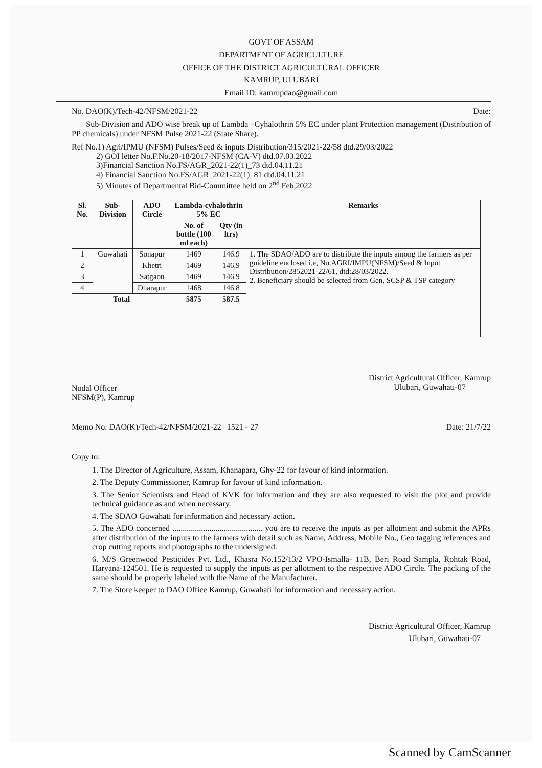GOVT OF ASSAM
DEPARTMENT OF AGRICULTURE
OFFICE OF THE DISTRICT AGRICULTURAL OFFICER
KAMRUP, ULUBARI
Email ID: kamrupdao@gmail.com
No. DAO(K)/Tech-42/NFSM/2021-22 Date:
Sub-Division and ADO wise break up of Lambda –Cyhalothrin 5% EC under plant Protection management (Distribution of PP chemicals) under NFSM Pulse 2021-22 (State Share).
Ref No.1) Agri/IPMU (NFSM) Pulses/Seed & inputs Distribution/315/2021-22/58 dtd.29/03/2022
2) GOI letter No.F.No.20-18/2017-NFSM (CA-V) dtd.07.03.2022
3)Financial Sanction No.FS/AGR_2021-22(1)_73 dtd.04.11.21
4) Financial Sanction No.FS/AGR_2021-22(1)_81 dtd.04.11.21
5) Minutes of Departmental Bid-Committee held on 2<sup>nd</sup> Feb,2022
| Sl. No. | Sub-Division | ADO Circle | Lambda-cyhalothrin 5% EC | | Remarks |
| --- | --- | --- | --- | --- | --- |
| | | | No. of bottle (100 ml each) | Qty (in ltrs) | |
| 1 | Guwahati | Sonapur | 1469 | 146.9 | 1. The SDAO/ADO are to distribute the inputs among the farmers as per guideline enclosed i.e, No.AGRI/IMPU(NFSM)/Seed & Input Distribution/2852021-22/61, dtd:28/03/2022. 2. Beneficiary should be selected from Gen, SCSP & TSP category |
| 2 | | Khetri | 1469 | 146.9 | |
| 3 | | Satgaon | 1469 | 146.9 | |
| 4 | | Dharapur | 1468 | 146.8 | |
| Total | | | 5875 | 587.5 | |
Nodal Officer
NFSM(P), Kamrup
District Agricultural Officer, Kamrup
Ulubari, Guwahati-07
Memo No. DAO(K)/Tech-42/NFSM/2021-22 | 1521 - 27 Date: 21/7/22
Copy to:
1. The Director of Agriculture, Assam, Khanapara, Ghy-22 for favour of kind information.
2. The Deputy Commissioner, Kamrup for favour of kind information.
3. The Senior Scientists and Head of KVK for information and they are also requested to visit the plot and provide technical guidance as and when necessary.
4. The SDAO Guwahati for information and necessary action.
5. The ADO concerned ............................................ you are to receive the inputs as per allotment and submit the APRs after distribution of the inputs to the farmers with detail such as Name, Address, Mobile No., Geo tagging references and crop cutting reports and photographs to the undersigned.
6. M/S Greenwood Pesticides Pvt. Ltd., Khasra No.152/13/2 VPO-Ismalla- 11B, Beri Road Sampla, Rohtak Road, Haryana-124501. He is requested to supply the inputs as per allotment to the respective ADO Circle. The packing of the same should be properly labeled with the Name of the Manufacturer.
7. The Store keeper to DAO Office Kamrup, Guwahati for information and necessary action.
District Agricultural Officer, Kamrup
Ulubari, Guwahati-07
Scanned by CamScanner